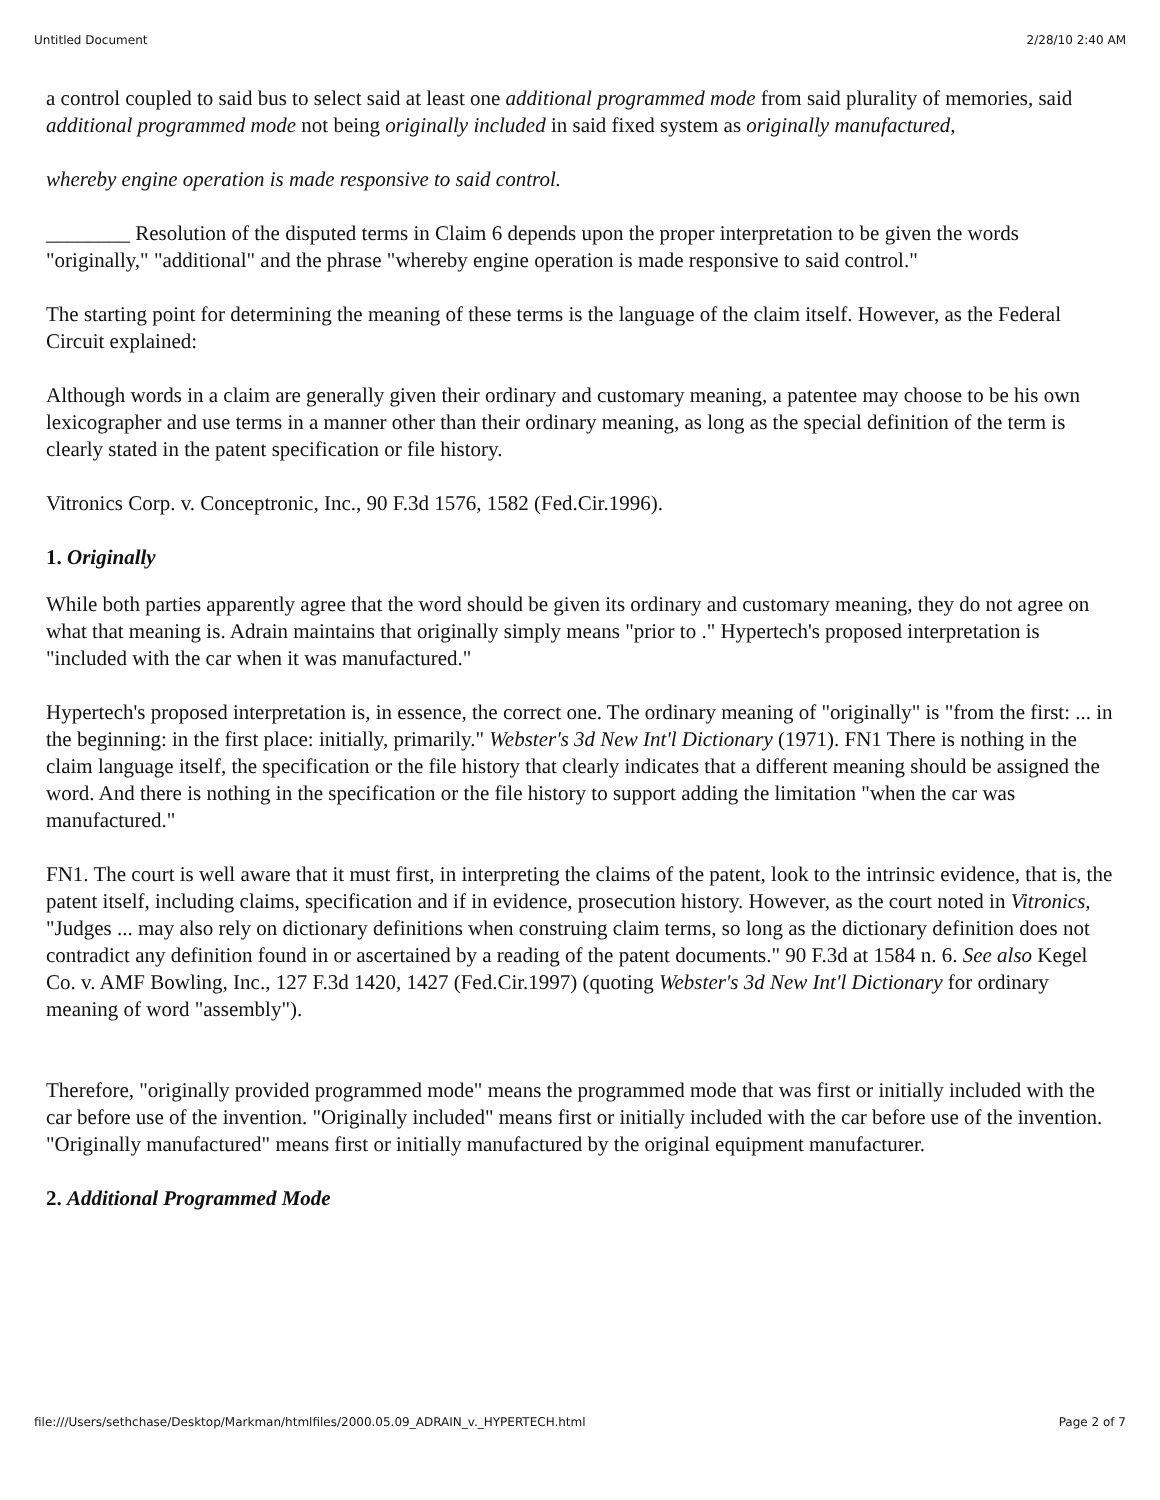Untitled Document 2/28/10 2:40 AM
a control coupled to said bus to select said at least one additional programmed mode from said plurality of memories, said additional programmed mode not being originally included in said fixed system as originally manufactured,
whereby engine operation is made responsive to said control.
________ Resolution of the disputed terms in Claim 6 depends upon the proper interpretation to be given the words "originally," "additional" and the phrase "whereby engine operation is made responsive to said control."
The starting point for determining the meaning of these terms is the language of the claim itself. However, as the Federal Circuit explained:
Although words in a claim are generally given their ordinary and customary meaning, a patentee may choose to be his own lexicographer and use terms in a manner other than their ordinary meaning, as long as the special definition of the term is clearly stated in the patent specification or file history.
Vitronics Corp. v. Conceptronic, Inc., 90 F.3d 1576, 1582 (Fed.Cir.1996).
1. Originally
While both parties apparently agree that the word should be given its ordinary and customary meaning, they do not agree on what that meaning is. Adrain maintains that originally simply means "prior to ." Hypertech's proposed interpretation is "included with the car when it was manufactured."
Hypertech's proposed interpretation is, in essence, the correct one. The ordinary meaning of "originally" is "from the first: ... in the beginning: in the first place: initially, primarily." Webster's 3d New Int'l Dictionary (1971). FN1 There is nothing in the claim language itself, the specification or the file history that clearly indicates that a different meaning should be assigned the word. And there is nothing in the specification or the file history to support adding the limitation "when the car was manufactured."
FN1. The court is well aware that it must first, in interpreting the claims of the patent, look to the intrinsic evidence, that is, the patent itself, including claims, specification and if in evidence, prosecution history. However, as the court noted in Vitronics, "Judges ... may also rely on dictionary definitions when construing claim terms, so long as the dictionary definition does not contradict any definition found in or ascertained by a reading of the patent documents." 90 F.3d at 1584 n. 6. See also Kegel Co. v. AMF Bowling, Inc., 127 F.3d 1420, 1427 (Fed.Cir.1997) (quoting Webster's 3d New Int'l Dictionary for ordinary meaning of word "assembly").
Therefore, "originally provided programmed mode" means the programmed mode that was first or initially included with the car before use of the invention. "Originally included" means first or initially included with the car before use of the invention. "Originally manufactured" means first or initially manufactured by the original equipment manufacturer.
2. Additional Programmed Mode
file:///Users/sethchase/Desktop/Markman/htmlfiles/2000.05.09_ADRAIN_v._HYPERTECH.html Page 2 of 7